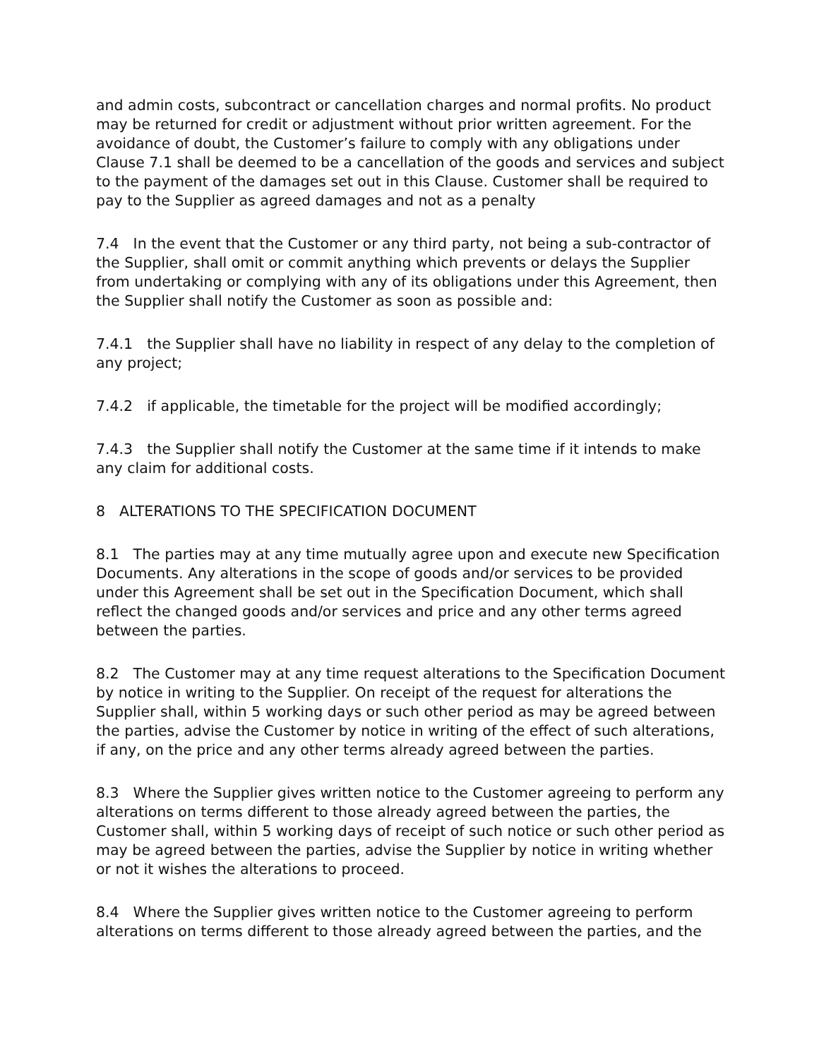and admin costs, subcontract or cancellation charges and normal profits. No product may be returned for credit or adjustment without prior written agreement. For the avoidance of doubt, the Customer’s failure to comply with any obligations under Clause 7.1 shall be deemed to be a cancellation of the goods and services and subject to the payment of the damages set out in this Clause. Customer shall be required to pay to the Supplier as agreed damages and not as a penalty
7.4 In the event that the Customer or any third party, not being a sub-contractor of the Supplier, shall omit or commit anything which prevents or delays the Supplier from undertaking or complying with any of its obligations under this Agreement, then the Supplier shall notify the Customer as soon as possible and:
7.4.1 the Supplier shall have no liability in respect of any delay to the completion of any project;
7.4.2 if applicable, the timetable for the project will be modified accordingly;
7.4.3 the Supplier shall notify the Customer at the same time if it intends to make any claim for additional costs.
8 ALTERATIONS TO THE SPECIFICATION DOCUMENT
8.1 The parties may at any time mutually agree upon and execute new Specification Documents. Any alterations in the scope of goods and/or services to be provided under this Agreement shall be set out in the Specification Document, which shall reflect the changed goods and/or services and price and any other terms agreed between the parties.
8.2 The Customer may at any time request alterations to the Specification Document by notice in writing to the Supplier. On receipt of the request for alterations the Supplier shall, within 5 working days or such other period as may be agreed between the parties, advise the Customer by notice in writing of the effect of such alterations, if any, on the price and any other terms already agreed between the parties.
8.3 Where the Supplier gives written notice to the Customer agreeing to perform any alterations on terms different to those already agreed between the parties, the Customer shall, within 5 working days of receipt of such notice or such other period as may be agreed between the parties, advise the Supplier by notice in writing whether or not it wishes the alterations to proceed.
8.4 Where the Supplier gives written notice to the Customer agreeing to perform alterations on terms different to those already agreed between the parties, and the